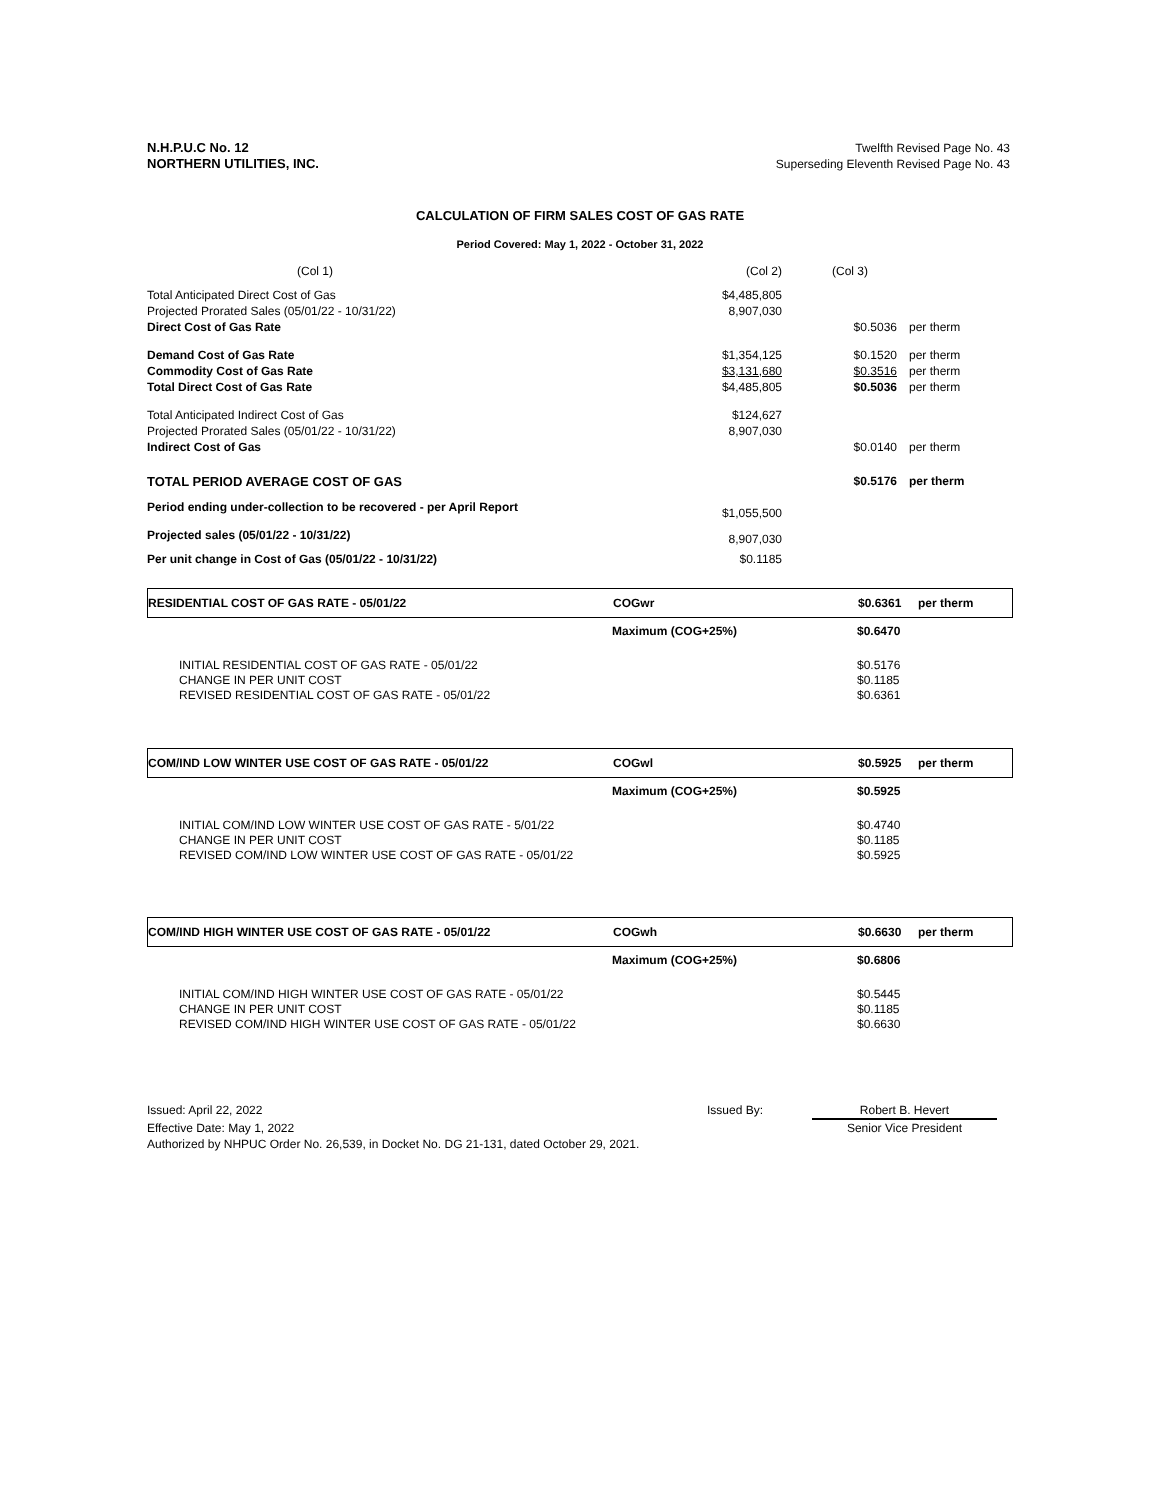N.H.P.U.C No. 12
NORTHERN UTILITIES, INC.
Twelfth Revised Page No. 43
Superseding Eleventh Revised Page No. 43
CALCULATION OF FIRM SALES COST OF GAS RATE
Period Covered: May 1, 2022 - October 31, 2022
| (Col 1) | (Col 2) | (Col 3) | |
| Total Anticipated Direct Cost of Gas | $4,485,805 | | |
| Projected Prorated Sales (05/01/22 - 10/31/22) | 8,907,030 | | |
| Direct Cost of Gas Rate | | $0.5036 | per therm |
| Demand Cost of Gas Rate | $1,354,125 | $0.1520 | per therm |
| Commodity Cost of Gas Rate | $3,131,680 | $0.3516 | per therm |
| Total Direct Cost of Gas Rate | $4,485,805 | $0.5036 | per therm |
| Total Anticipated Indirect Cost of Gas | $124,627 | | |
| Projected Prorated Sales (05/01/22 - 10/31/22) | 8,907,030 | | |
| Indirect Cost of Gas | | $0.0140 | per therm |
| TOTAL PERIOD AVERAGE COST OF GAS | | $0.5176 | per therm |
| Period ending under-collection to be recovered - per April Report | $1,055,500 | | |
| Projected sales (05/01/22 - 10/31/22) | 8,907,030 | | |
| Per unit change in Cost of Gas (05/01/22 - 10/31/22) | $0.1185 | | |
RESIDENTIAL COST OF GAS RATE - 05/01/22 COGwr $0.6361 per therm
Maximum (COG+25%) $0.6470
INITIAL RESIDENTIAL COST OF GAS RATE - 05/01/22
CHANGE IN PER UNIT COST
REVISED RESIDENTIAL COST OF GAS RATE - 05/01/22 $0.5176
$0.1185
$0.6361
COM/IND LOW WINTER USE COST OF GAS RATE - 05/01/22 COGwl $0.5925 per therm
Maximum (COG+25%) $0.5925
INITIAL COM/IND LOW WINTER USE COST OF GAS RATE - 5/01/22
CHANGE IN PER UNIT COST
REVISED COM/IND LOW WINTER USE COST OF GAS RATE - 05/01/22 $0.4740
$0.1185
$0.5925
COM/IND HIGH WINTER USE COST OF GAS RATE - 05/01/22 COGwh $0.6630 per therm
Maximum (COG+25%) $0.6806
INITIAL COM/IND HIGH WINTER USE COST OF GAS RATE - 05/01/22
CHANGE IN PER UNIT COST
REVISED COM/IND HIGH WINTER USE COST OF GAS RATE - 05/01/22 $0.5445
$0.1185
$0.6630
Issued: April 22, 2022 Issued By: Robert B. Hevert
Effective Date: May 1, 2022 Senior Vice President
Authorized by NHPUC Order No. 26,539, in Docket No. DG 21-131, dated October 29, 2021.